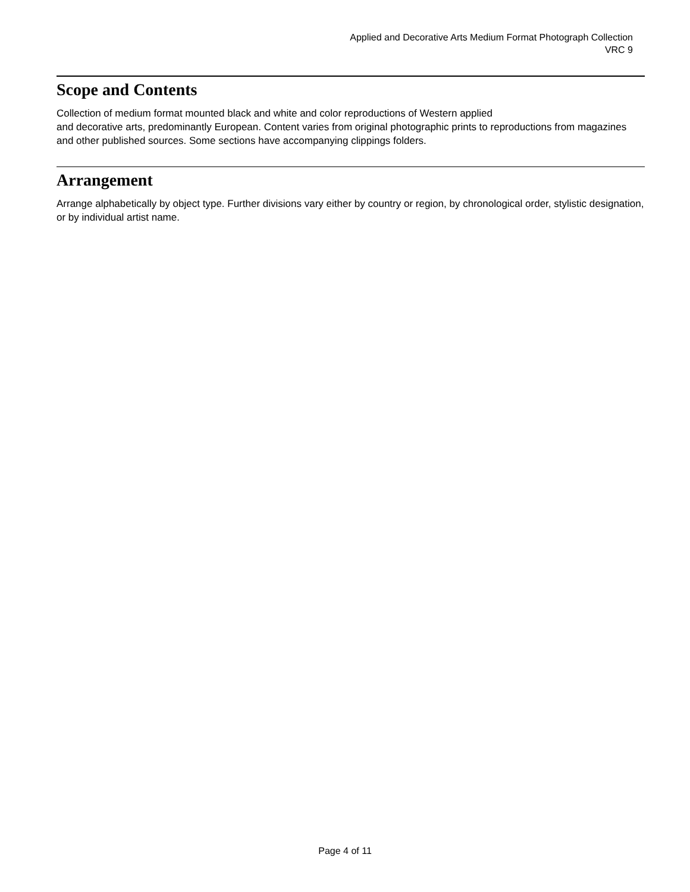Applied and Decorative Arts Medium Format Photograph Collection
VRC 9
Scope and Contents
Collection of medium format mounted black and white and color reproductions of Western applied
and decorative arts, predominantly European. Content varies from original photographic prints to reproductions from magazines and other published sources. Some sections have accompanying clippings folders.
Arrangement
Arrange alphabetically by object type. Further divisions vary either by country or region, by chronological order, stylistic designation, or by individual artist name.
Page 4 of 11